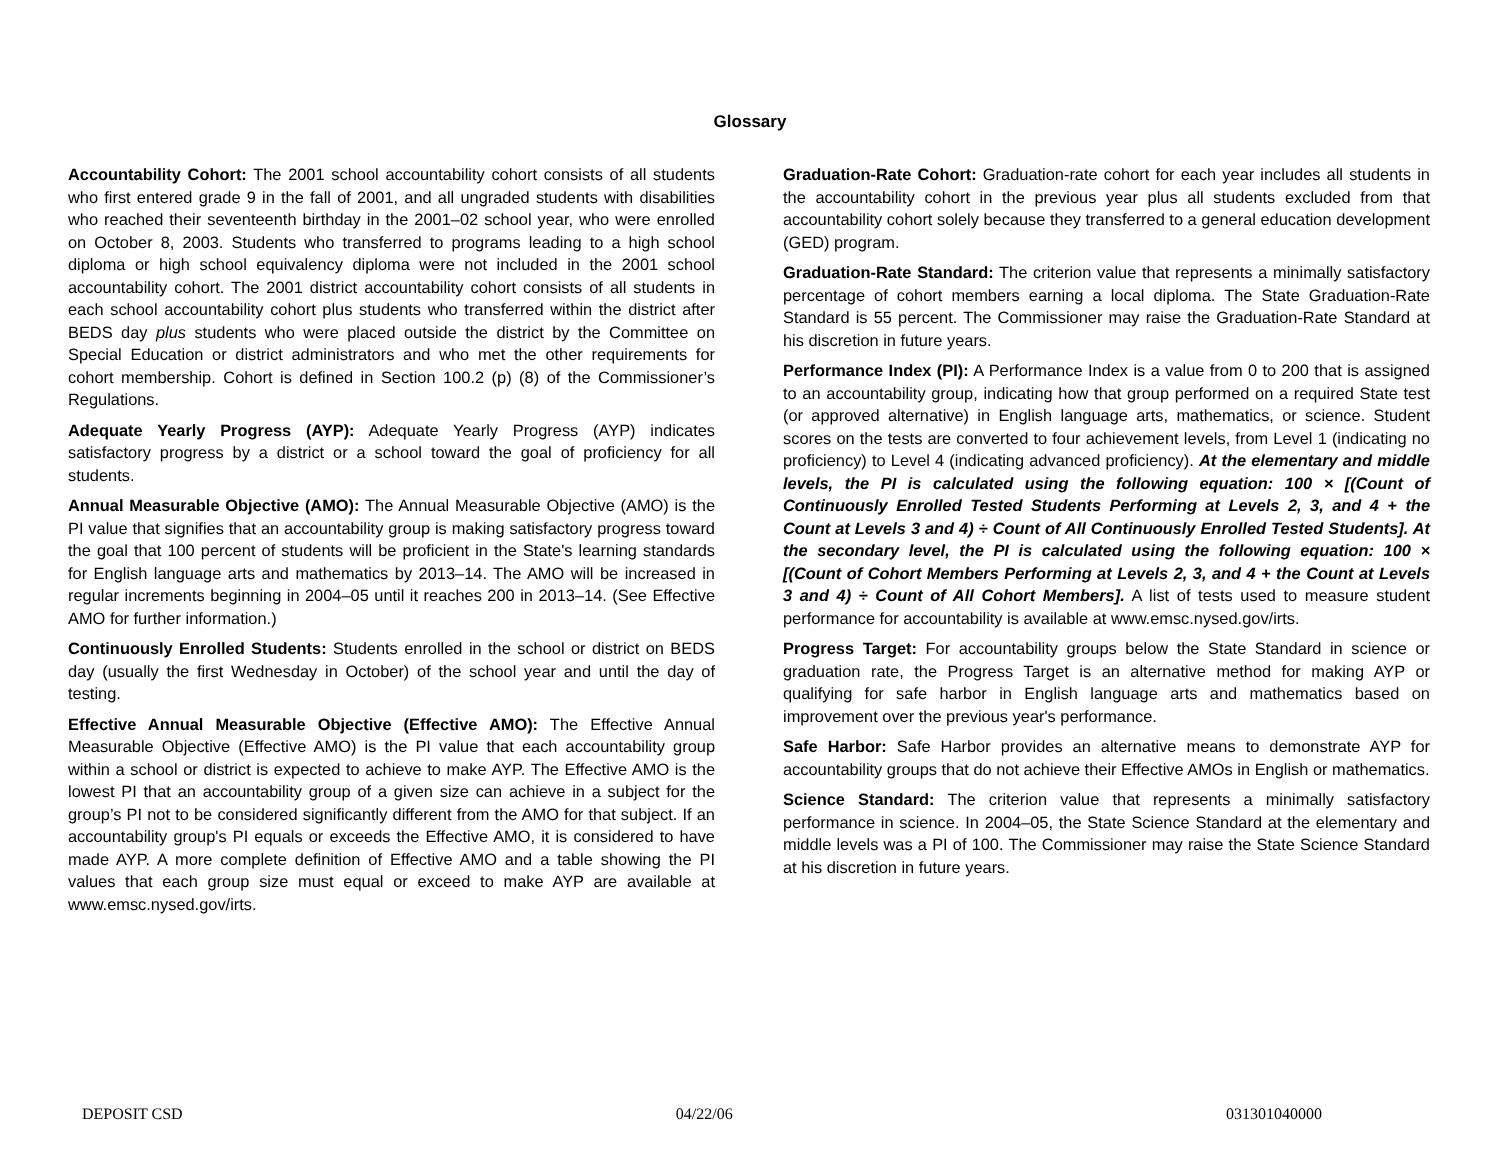Glossary
Accountability Cohort: The 2001 school accountability cohort consists of all students who first entered grade 9 in the fall of 2001, and all ungraded students with disabilities who reached their seventeenth birthday in the 2001–02 school year, who were enrolled on October 8, 2003. Students who transferred to programs leading to a high school diploma or high school equivalency diploma were not included in the 2001 school accountability cohort. The 2001 district accountability cohort consists of all students in each school accountability cohort plus students who transferred within the district after BEDS day plus students who were placed outside the district by the Committee on Special Education or district administrators and who met the other requirements for cohort membership. Cohort is defined in Section 100.2 (p) (8) of the Commissioner’s Regulations.
Adequate Yearly Progress (AYP): Adequate Yearly Progress (AYP) indicates satisfactory progress by a district or a school toward the goal of proficiency for all students.
Annual Measurable Objective (AMO): The Annual Measurable Objective (AMO) is the PI value that signifies that an accountability group is making satisfactory progress toward the goal that 100 percent of students will be proficient in the State's learning standards for English language arts and mathematics by 2013–14. The AMO will be increased in regular increments beginning in 2004–05 until it reaches 200 in 2013–14. (See Effective AMO for further information.)
Continuously Enrolled Students: Students enrolled in the school or district on BEDS day (usually the first Wednesday in October) of the school year and until the day of testing.
Effective Annual Measurable Objective (Effective AMO): The Effective Annual Measurable Objective (Effective AMO) is the PI value that each accountability group within a school or district is expected to achieve to make AYP. The Effective AMO is the lowest PI that an accountability group of a given size can achieve in a subject for the group’s PI not to be considered significantly different from the AMO for that subject. If an accountability group's PI equals or exceeds the Effective AMO, it is considered to have made AYP. A more complete definition of Effective AMO and a table showing the PI values that each group size must equal or exceed to make AYP are available at www.emsc.nysed.gov/irts.
Graduation-Rate Cohort: Graduation-rate cohort for each year includes all students in the accountability cohort in the previous year plus all students excluded from that accountability cohort solely because they transferred to a general education development (GED) program.
Graduation-Rate Standard: The criterion value that represents a minimally satisfactory percentage of cohort members earning a local diploma. The State Graduation-Rate Standard is 55 percent. The Commissioner may raise the Graduation-Rate Standard at his discretion in future years.
Performance Index (PI): A Performance Index is a value from 0 to 200 that is assigned to an accountability group, indicating how that group performed on a required State test (or approved alternative) in English language arts, mathematics, or science. Student scores on the tests are converted to four achievement levels, from Level 1 (indicating no proficiency) to Level 4 (indicating advanced proficiency). At the elementary and middle levels, the PI is calculated using the following equation: 100 × [(Count of Continuously Enrolled Tested Students Performing at Levels 2, 3, and 4 + the Count at Levels 3 and 4) ÷ Count of All Continuously Enrolled Tested Students]. At the secondary level, the PI is calculated using the following equation: 100 × [(Count of Cohort Members Performing at Levels 2, 3, and 4 + the Count at Levels 3 and 4) ÷ Count of All Cohort Members]. A list of tests used to measure student performance for accountability is available at www.emsc.nysed.gov/irts.
Progress Target: For accountability groups below the State Standard in science or graduation rate, the Progress Target is an alternative method for making AYP or qualifying for safe harbor in English language arts and mathematics based on improvement over the previous year's performance.
Safe Harbor: Safe Harbor provides an alternative means to demonstrate AYP for accountability groups that do not achieve their Effective AMOs in English or mathematics.
Science Standard: The criterion value that represents a minimally satisfactory performance in science. In 2004–05, the State Science Standard at the elementary and middle levels was a PI of 100. The Commissioner may raise the State Science Standard at his discretion in future years.
DEPOSIT CSD 04/22/06 031301040000